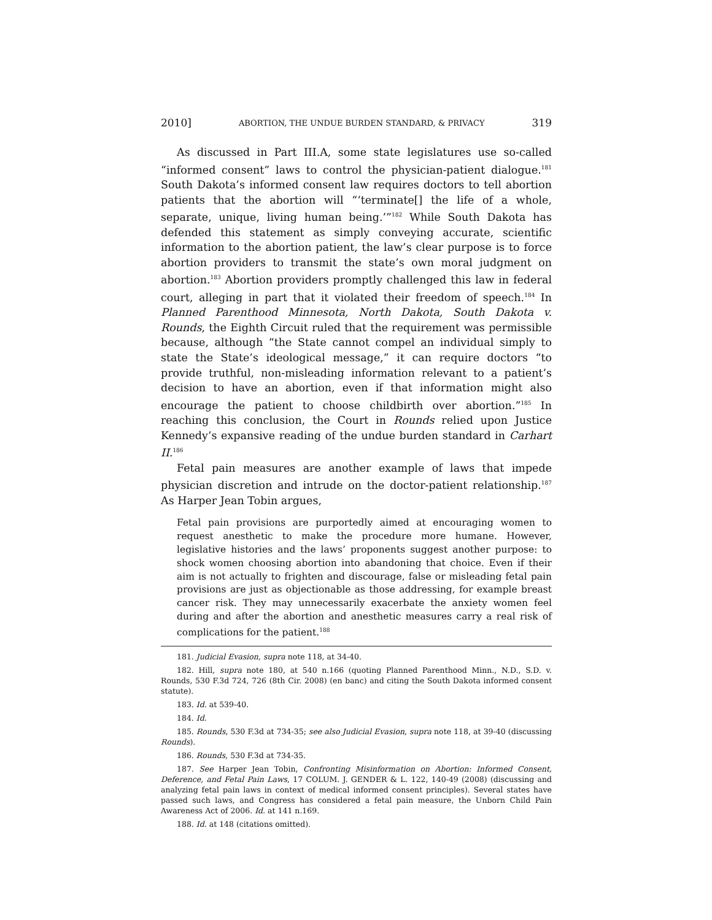2010] ABORTION, THE UNDUE BURDEN STANDARD, & PRIVACY 319
As discussed in Part III.A, some state legislatures use so-called “informed consent” laws to control the physician-patient dialogue.<sup>181</sup> South Dakota’s informed consent law requires doctors to tell abortion patients that the abortion will “‘terminate[] the life of a whole, separate, unique, living human being.’”<sup>182</sup> While South Dakota has defended this statement as simply conveying accurate, scientific information to the abortion patient, the law’s clear purpose is to force abortion providers to transmit the state’s own moral judgment on abortion.<sup>183</sup> Abortion providers promptly challenged this law in federal court, alleging in part that it violated their freedom of speech.<sup>184</sup> In Planned Parenthood Minnesota, North Dakota, South Dakota v. Rounds, the Eighth Circuit ruled that the requirement was permissible because, although “the State cannot compel an individual simply to state the State’s ideological message,” it can require doctors “to provide truthful, non-misleading information relevant to a patient’s decision to have an abortion, even if that information might also encourage the patient to choose childbirth over abortion.”<sup>185</sup> In reaching this conclusion, the Court in Rounds relied upon Justice Kennedy’s expansive reading of the undue burden standard in Carhart II.<sup>186</sup>
Fetal pain measures are another example of laws that impede physician discretion and intrude on the doctor-patient relationship.<sup>187</sup> As Harper Jean Tobin argues,
Fetal pain provisions are purportedly aimed at encouraging women to request anesthetic to make the procedure more humane. However, legislative histories and the laws’ proponents suggest another purpose: to shock women choosing abortion into abandoning that choice. Even if their aim is not actually to frighten and discourage, false or misleading fetal pain provisions are just as objectionable as those addressing, for example breast cancer risk. They may unnecessarily exacerbate the anxiety women feel during and after the abortion and anesthetic measures carry a real risk of complications for the patient.<sup>188</sup>
181. Judicial Evasion, supra note 118, at 34-40.
182. Hill, supra note 180, at 540 n.166 (quoting Planned Parenthood Minn., N.D., S.D. v. Rounds, 530 F.3d 724, 726 (8th Cir. 2008) (en banc) and citing the South Dakota informed consent statute).
183. Id. at 539-40.
184. Id.
185. Rounds, 530 F.3d at 734-35; see also Judicial Evasion, supra note 118, at 39-40 (discussing Rounds).
186. Rounds, 530 F.3d at 734-35.
187. See Harper Jean Tobin, Confronting Misinformation on Abortion: Informed Consent, Deference, and Fetal Pain Laws, 17 COLUM. J. GENDER & L. 122, 140-49 (2008) (discussing and analyzing fetal pain laws in context of medical informed consent principles). Several states have passed such laws, and Congress has considered a fetal pain measure, the Unborn Child Pain Awareness Act of 2006. Id. at 141 n.169.
188. Id. at 148 (citations omitted).